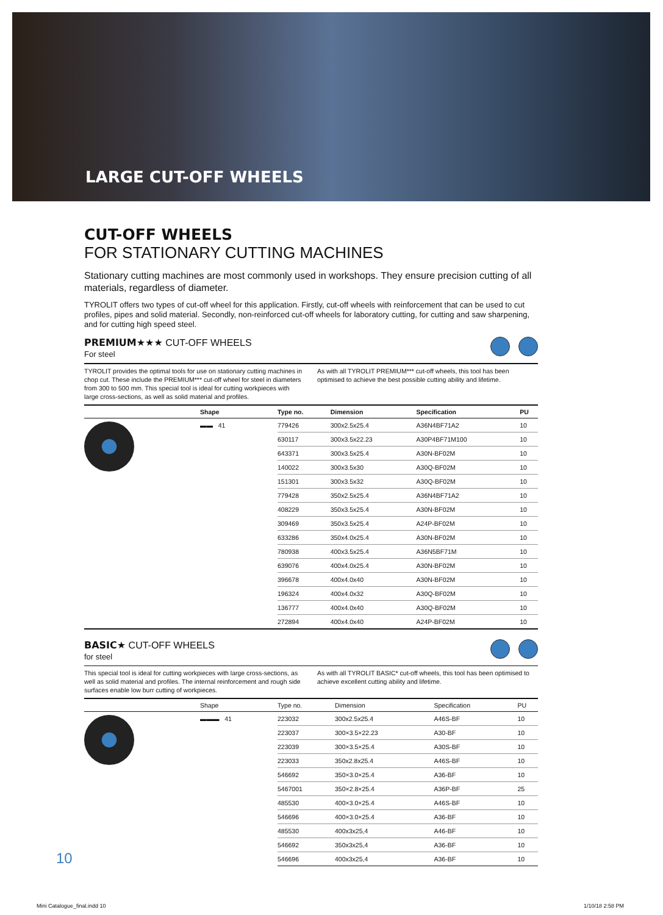LARGE CUT-OFF WHEELS
CUT-OFF WHEELS
FOR STATIONARY CUTTING MACHINES
Stationary cutting machines are most commonly used in workshops. They ensure precision cutting of all materials, regardless of diameter.
TYROLIT offers two types of cut-off wheel for this application. Firstly, cut-off wheels with reinforcement that can be used to cut profiles, pipes and solid material. Secondly, non-reinforced cut-off wheels for laboratory cutting, for cutting and saw sharpening, and for cutting high speed steel.
PREMIUM★★★ CUT-OFF WHEELS
For steel
TYROLIT provides the optimal tools for use on stationary cutting machines in chop cut. These include the PREMIUM*** cut-off wheel for steel in diameters from 300 to 500 mm. This special tool is ideal for cutting workpieces with large cross-sections, as well as solid material and profiles.
As with all TYROLIT PREMIUM*** cut-off wheels, this tool has been optimised to achieve the best possible cutting ability and lifetime.
| | Shape | Type no. | Dimension | Specification | PU |
| --- | --- | --- | --- | --- | --- |
| | ▬▬ 41 | 779426 | 300x2.5x25.4 | A36N4BF71A2 | 10 |
| | | 630117 | 300x3.5x22.23 | A30P4BF71M100 | 10 |
| | | 643371 | 300x3.5x25.4 | A30N-BF02M | 10 |
| | | 140022 | 300x3.5x30 | A30Q-BF02M | 10 |
| | | 151301 | 300x3.5x32 | A30Q-BF02M | 10 |
| | | 779428 | 350x2.5x25.4 | A36N4BF71A2 | 10 |
| | | 408229 | 350x3.5x25.4 | A30N-BF02M | 10 |
| | | 309469 | 350x3.5x25.4 | A24P-BF02M | 10 |
| | | 633286 | 350x4.0x25.4 | A30N-BF02M | 10 |
| | | 780938 | 400x3.5x25.4 | A36N5BF71M | 10 |
| | | 639076 | 400x4.0x25.4 | A30N-BF02M | 10 |
| | | 396678 | 400x4.0x40 | A30N-BF02M | 10 |
| | | 196324 | 400x4.0x32 | A30Q-BF02M | 10 |
| | | 136777 | 400x4.0x40 | A30Q-BF02M | 10 |
| | | 272894 | 400x4.0x40 | A24P-BF02M | 10 |
BASIC★ CUT-OFF WHEELS
for steel
This special tool is ideal for cutting workpieces with large cross-sections, as well as solid material and profiles. The internal reinforcement and rough side surfaces enable low burr cutting of workpieces.
As with all TYROLIT BASIC* cut-off wheels, this tool has been optimised to achieve excellent cutting ability and lifetime.
| | Shape | Type no. | Dimension | Specification | PU |
| --- | --- | --- | --- | --- | --- |
| | ▬▬▬ 41 | 223032 | 300x2.5x25.4 | A46S-BF | 10 |
| | | 223037 | 300×3.5×22.23 | A30-BF | 10 |
| | | 223039 | 300×3.5×25.4 | A30S-BF | 10 |
| | | 223033 | 350x2.8x25.4 | A46S-BF | 10 |
| | | 546692 | 350×3.0×25.4 | A36-BF | 10 |
| | | 5467001 | 350×2.8×25.4 | A36P-BF | 25 |
| | | 485530 | 400×3.0×25.4 | A46S-BF | 10 |
| | | 546696 | 400×3.0×25.4 | A36-BF | 10 |
| | | 485530 | 400x3x25,4 | A46-BF | 10 |
| | | 546692 | 350x3x25,4 | A36-BF | 10 |
| | | 546696 | 400x3x25,4 | A36-BF | 10 |
10
Mini Catalogue_final.indd 10 1/10/18 2:58 PM